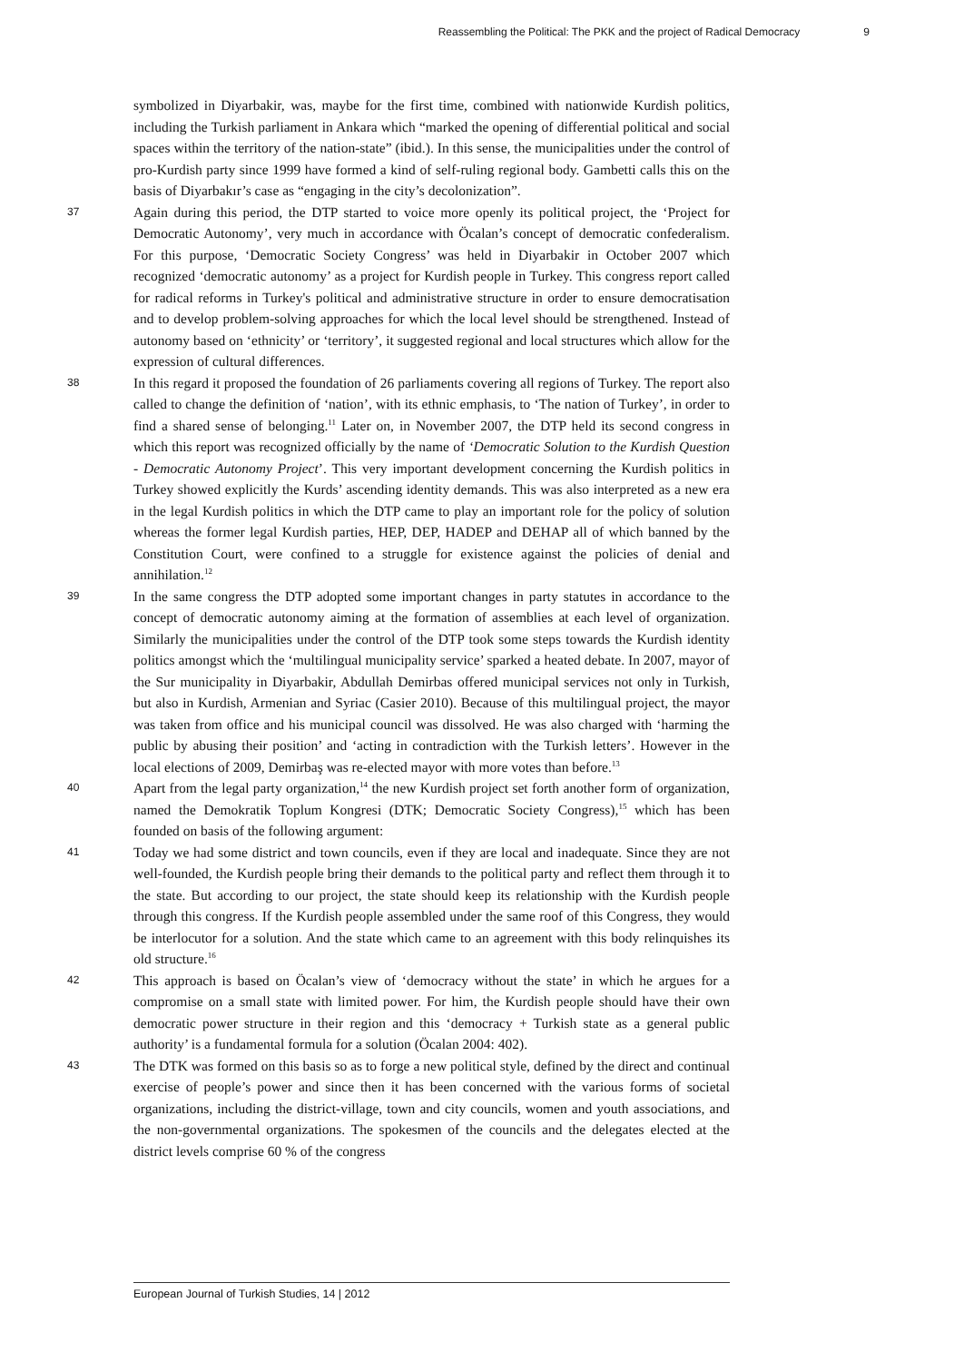Reassembling the Political: The PKK and the project of Radical Democracy 9
symbolized in Diyarbakir, was, maybe for the first time, combined with nationwide Kurdish politics, including the Turkish parliament in Ankara which “marked the opening of differential political and social spaces within the territory of the nation-state” (ibid.). In this sense, the municipalities under the control of pro-Kurdish party since 1999 have formed a kind of self-ruling regional body. Gambetti calls this on the basis of Diyarbakır’s case as “engaging in the city’s decolonization”.
37
Again during this period, the DTP started to voice more openly its political project, the ‘Project for Democratic Autonomy’, very much in accordance with Öcalan’s concept of democratic confederalism. For this purpose, ‘Democratic Society Congress’ was held in Diyarbakir in October 2007 which recognized ‘democratic autonomy’ as a project for Kurdish people in Turkey. This congress report called for radical reforms in Turkey's political and administrative structure in order to ensure democratisation and to develop problem-solving approaches for which the local level should be strengthened. Instead of autonomy based on ‘ethnicity’ or ‘territory’, it suggested regional and local structures which allow for the expression of cultural differences.
38
In this regard it proposed the foundation of 26 parliaments covering all regions of Turkey. The report also called to change the definition of ‘nation’, with its ethnic emphasis, to ‘The nation of Turkey’, in order to find a shared sense of belonging.<sup>11</sup> Later on, in November 2007, the DTP held its second congress in which this report was recognized officially by the name of ‘Democratic Solution to the Kurdish Question - Democratic Autonomy Project’. This very important development concerning the Kurdish politics in Turkey showed explicitly the Kurds’ ascending identity demands. This was also interpreted as a new era in the legal Kurdish politics in which the DTP came to play an important role for the policy of solution whereas the former legal Kurdish parties, HEP, DEP, HADEP and DEHAP all of which banned by the Constitution Court, were confined to a struggle for existence against the policies of denial and annihilation.<sup>12</sup>
39
In the same congress the DTP adopted some important changes in party statutes in accordance to the concept of democratic autonomy aiming at the formation of assemblies at each level of organization. Similarly the municipalities under the control of the DTP took some steps towards the Kurdish identity politics amongst which the ‘multilingual municipality service’ sparked a heated debate. In 2007, mayor of the Sur municipality in Diyarbakir, Abdullah Demirbas offered municipal services not only in Turkish, but also in Kurdish, Armenian and Syriac (Casier 2010). Because of this multilingual project, the mayor was taken from office and his municipal council was dissolved. He was also charged with ‘harming the public by abusing their position’ and ‘acting in contradiction with the Turkish letters’. However in the local elections of 2009, Demirbaş was re-elected mayor with more votes than before.<sup>13</sup>
40
Apart from the legal party organization,<sup>14</sup> the new Kurdish project set forth another form of organization, named the Demokratik Toplum Kongresi (DTK; Democratic Society Congress),<sup>15</sup> which has been founded on basis of the following argument:
41
Today we had some district and town councils, even if they are local and inadequate. Since they are not well-founded, the Kurdish people bring their demands to the political party and reflect them through it to the state. But according to our project, the state should keep its relationship with the Kurdish people through this congress. If the Kurdish people assembled under the same roof of this Congress, they would be interlocutor for a solution. And the state which came to an agreement with this body relinquishes its old structure.<sup>16</sup>
42
This approach is based on Öcalan’s view of ‘democracy without the state’ in which he argues for a compromise on a small state with limited power. For him, the Kurdish people should have their own democratic power structure in their region and this ‘democracy + Turkish state as a general public authority’ is a fundamental formula for a solution (Öcalan 2004: 402).
43
The DTK was formed on this basis so as to forge a new political style, defined by the direct and continual exercise of people’s power and since then it has been concerned with the various forms of societal organizations, including the district-village, town and city councils, women and youth associations, and the non-governmental organizations. The spokesmen of the councils and the delegates elected at the district levels comprise 60 % of the congress
European Journal of Turkish Studies, 14 | 2012